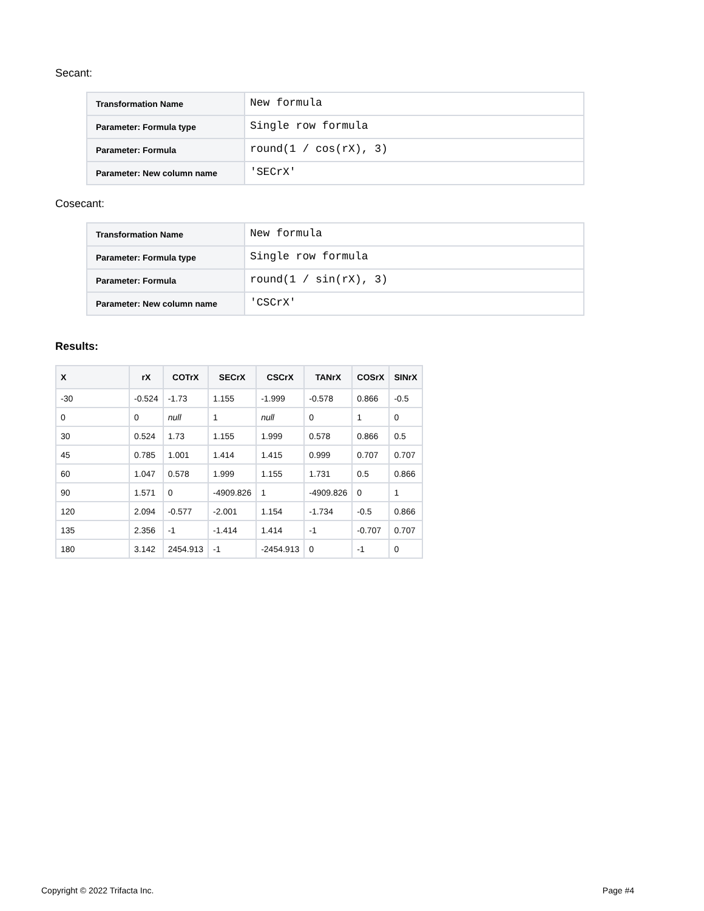Secant:
| Transformation Name | New formula |
| Parameter: Formula type | Single row formula |
| Parameter: Formula | round(1 / cos(rX), 3) |
| Parameter: New column name | 'SECrX' |
Cosecant:
| Transformation Name | New formula |
| Parameter: Formula type | Single row formula |
| Parameter: Formula | round(1 / sin(rX), 3) |
| Parameter: New column name | 'CSCrX' |
Results:
| X | rX | COTrX | SECrX | CSCrX | TANrX | COSrX | SINrX |
| --- | --- | --- | --- | --- | --- | --- | --- |
| -30 | -0.524 | -1.73 | 1.155 | -1.999 | -0.578 | 0.866 | -0.5 |
| 0 | 0 | null | 1 | null | 0 | 1 | 0 |
| 30 | 0.524 | 1.73 | 1.155 | 1.999 | 0.578 | 0.866 | 0.5 |
| 45 | 0.785 | 1.001 | 1.414 | 1.415 | 0.999 | 0.707 | 0.707 |
| 60 | 1.047 | 0.578 | 1.999 | 1.155 | 1.731 | 0.5 | 0.866 |
| 90 | 1.571 | 0 | -4909.826 | 1 | -4909.826 | 0 | 1 |
| 120 | 2.094 | -0.577 | -2.001 | 1.154 | -1.734 | -0.5 | 0.866 |
| 135 | 2.356 | -1 | -1.414 | 1.414 | -1 | -0.707 | 0.707 |
| 180 | 3.142 | 2454.913 | -1 | -2454.913 | 0 | -1 | 0 |
Copyright © 2022 Trifacta Inc. Page #4